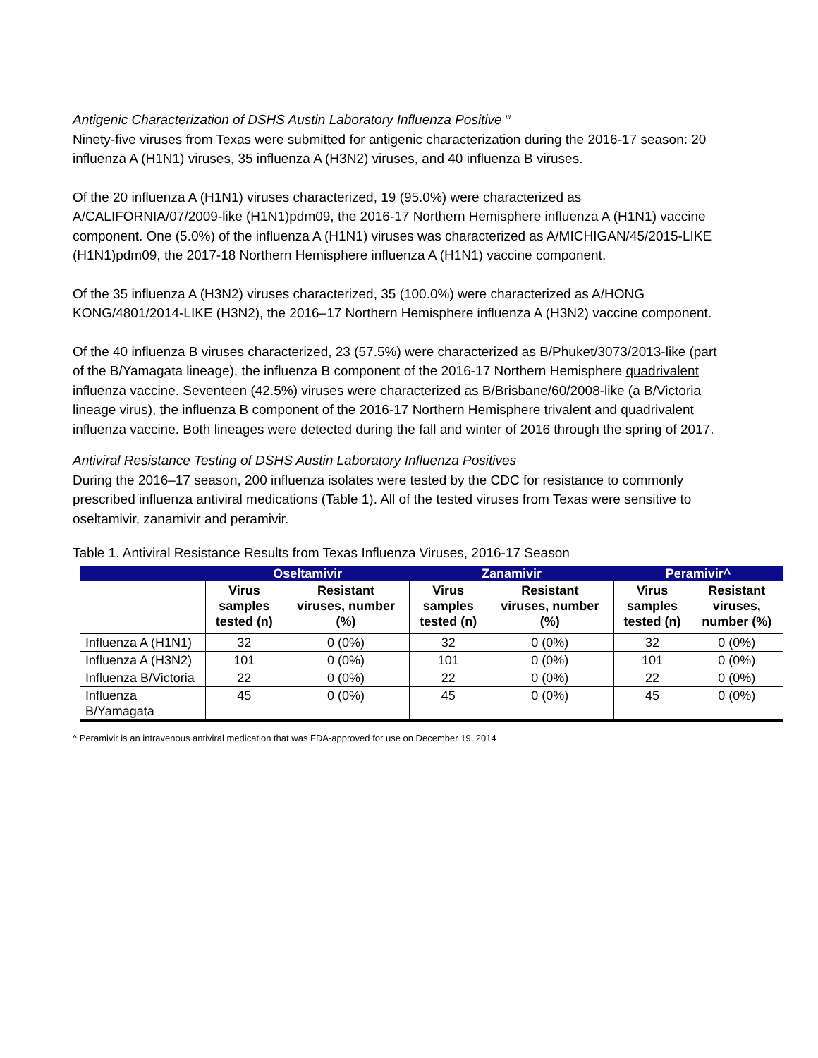Antigenic Characterization of DSHS Austin Laboratory Influenza Positive <sup>iii</sup>
Ninety-five viruses from Texas were submitted for antigenic characterization during the 2016-17 season: 20 influenza A (H1N1) viruses, 35 influenza A (H3N2) viruses, and 40 influenza B viruses.
Of the 20 influenza A (H1N1) viruses characterized, 19 (95.0%) were characterized as A/CALIFORNIA/07/2009-like (H1N1)pdm09, the 2016-17 Northern Hemisphere influenza A (H1N1) vaccine component. One (5.0%) of the influenza A (H1N1) viruses was characterized as A/MICHIGAN/45/2015-LIKE (H1N1)pdm09, the 2017-18 Northern Hemisphere influenza A (H1N1) vaccine component.
Of the 35 influenza A (H3N2) viruses characterized, 35 (100.0%) were characterized as A/HONG KONG/4801/2014-LIKE (H3N2), the 2016–17 Northern Hemisphere influenza A (H3N2) vaccine component.
Of the 40 influenza B viruses characterized, 23 (57.5%) were characterized as B/Phuket/3073/2013-like (part of the B/Yamagata lineage), the influenza B component of the 2016-17 Northern Hemisphere quadrivalent influenza vaccine. Seventeen (42.5%) viruses were characterized as B/Brisbane/60/2008-like (a B/Victoria lineage virus), the influenza B component of the 2016-17 Northern Hemisphere trivalent and quadrivalent influenza vaccine. Both lineages were detected during the fall and winter of 2016 through the spring of 2017.
Antiviral Resistance Testing of DSHS Austin Laboratory Influenza Positives
During the 2016–17 season, 200 influenza isolates were tested by the CDC for resistance to commonly prescribed influenza antiviral medications (Table 1). All of the tested viruses from Texas were sensitive to oseltamivir, zanamivir and peramivir.
Table 1. Antiviral Resistance Results from Texas Influenza Viruses, 2016-17 Season
| | Oseltamivir | | Zanamivir | | Peramivir^ | |
| --- | --- | --- | --- | --- | --- | --- |
| | Virus samples tested (n) | Resistant viruses, number (%) | Virus samples tested (n) | Resistant viruses, number (%) | Virus samples tested (n) | Resistant viruses, number (%) |
| Influenza A (H1N1) | 32 | 0 (0%) | 32 | 0 (0%) | 32 | 0 (0%) |
| Influenza A (H3N2) | 101 | 0 (0%) | 101 | 0 (0%) | 101 | 0 (0%) |
| Influenza B/Victoria | 22 | 0 (0%) | 22 | 0 (0%) | 22 | 0 (0%) |
| Influenza B/Yamagata | 45 | 0 (0%) | 45 | 0 (0%) | 45 | 0 (0%) |
^ Peramivir is an intravenous antiviral medication that was FDA-approved for use on December 19, 2014